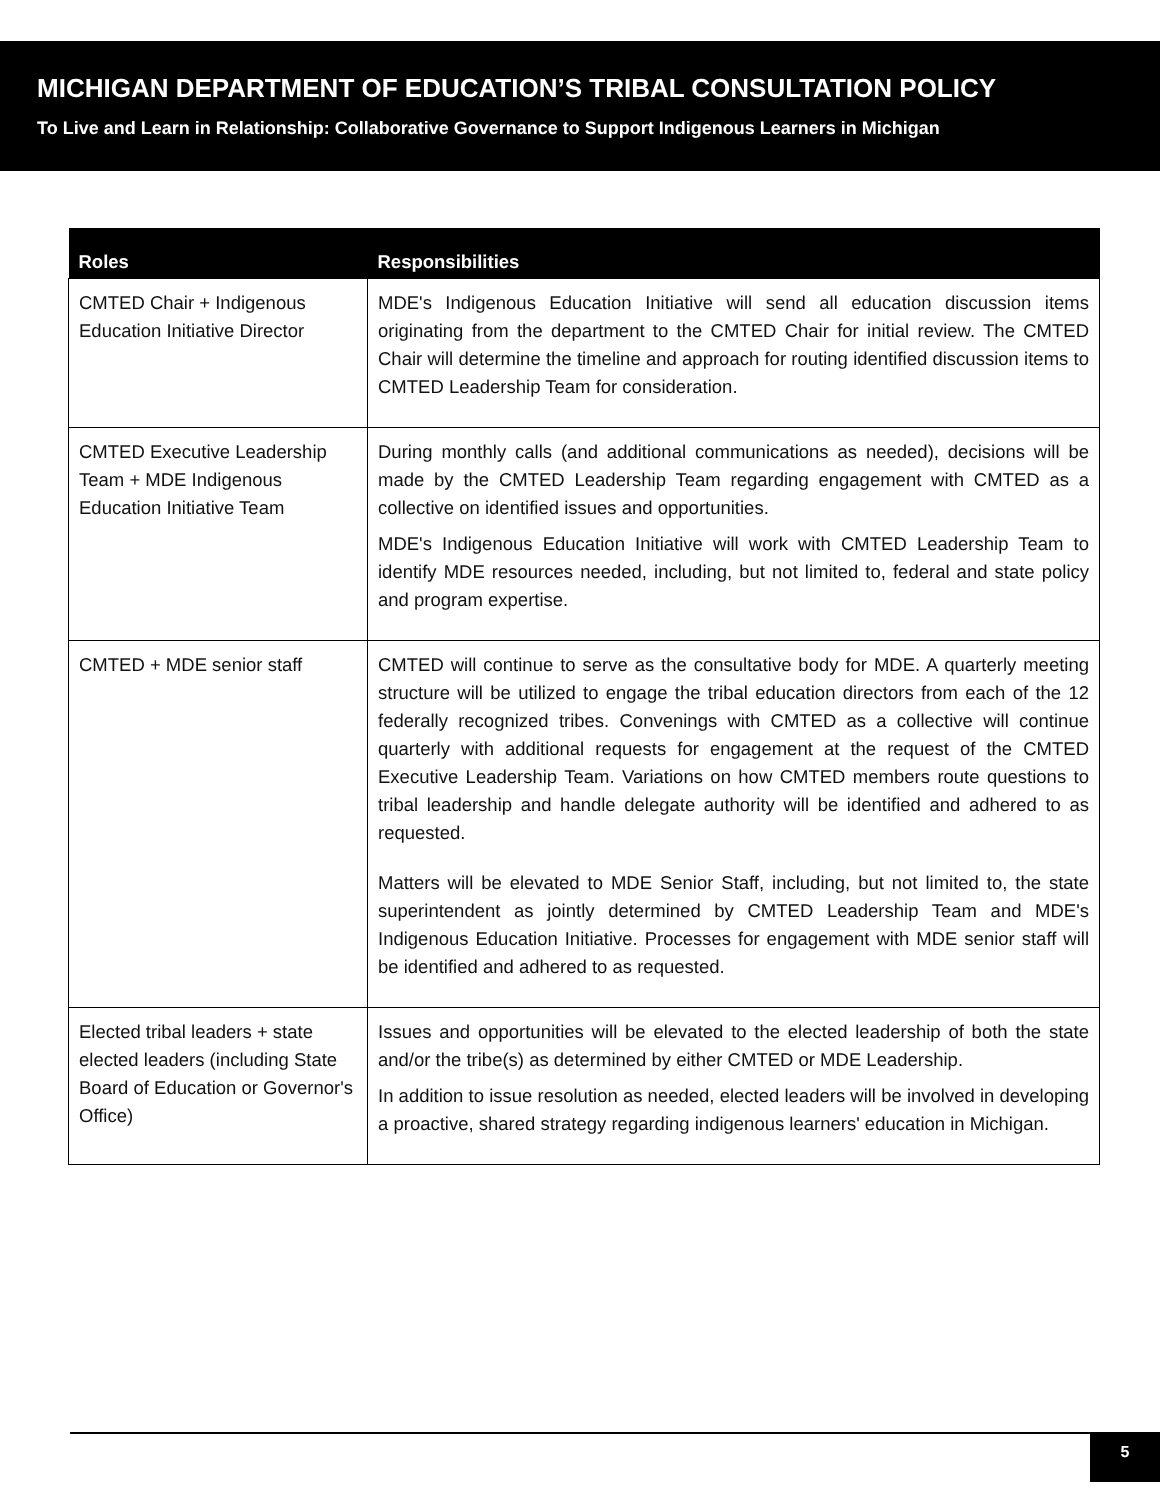MICHIGAN DEPARTMENT OF EDUCATION’S TRIBAL CONSULTATION POLICY
To Live and Learn in Relationship: Collaborative Governance to Support Indigenous Learners in Michigan
| Roles | Responsibilities |
| --- | --- |
| CMTED Chair + Indigenous Education Initiative Director | MDE's Indigenous Education Initiative will send all education discussion items originating from the department to the CMTED Chair for initial review. The CMTED Chair will determine the timeline and approach for routing identified discussion items to CMTED Leadership Team for consideration. |
| CMTED Executive Leadership Team + MDE Indigenous Education Initiative Team | During monthly calls (and additional communications as needed), decisions will be made by the CMTED Leadership Team regarding engagement with CMTED as a collective on identified issues and opportunities. MDE's Indigenous Education Initiative will work with CMTED Leadership Team to identify MDE resources needed, including, but not limited to, federal and state policy and program expertise. |
| CMTED + MDE senior staff | CMTED will continue to serve as the consultative body for MDE. A quarterly meeting structure will be utilized to engage the tribal education directors from each of the 12 federally recognized tribes. Convenings with CMTED as a collective will continue quarterly with additional requests for engagement at the request of the CMTED Executive Leadership Team. Variations on how CMTED members route questions to tribal leadership and handle delegate authority will be identified and adhered to as requested. Matters will be elevated to MDE Senior Staff, including, but not limited to, the state superintendent as jointly determined by CMTED Leadership Team and MDE's Indigenous Education Initiative. Processes for engagement with MDE senior staff will be identified and adhered to as requested. |
| Elected tribal leaders + state elected leaders (including State Board of Education or Governor's Office) | Issues and opportunities will be elevated to the elected leadership of both the state and/or the tribe(s) as determined by either CMTED or MDE Leadership. In addition to issue resolution as needed, elected leaders will be involved in developing a proactive, shared strategy regarding indigenous learners' education in Michigan. |
5